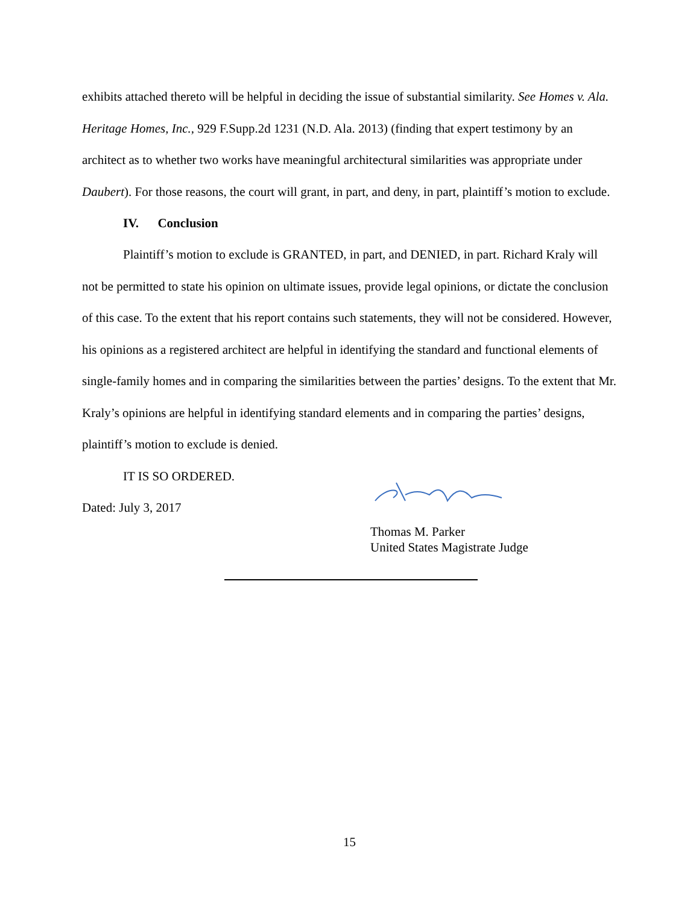exhibits attached thereto will be helpful in deciding the issue of substantial similarity. See Homes v. Ala. Heritage Homes, Inc., 929 F.Supp.2d 1231 (N.D. Ala. 2013) (finding that expert testimony by an architect as to whether two works have meaningful architectural similarities was appropriate under Daubert). For those reasons, the court will grant, in part, and deny, in part, plaintiff’s motion to exclude.
IV. Conclusion
Plaintiff’s motion to exclude is GRANTED, in part, and DENIED, in part. Richard Kraly will not be permitted to state his opinion on ultimate issues, provide legal opinions, or dictate the conclusion of this case. To the extent that his report contains such statements, they will not be considered. However, his opinions as a registered architect are helpful in identifying the standard and functional elements of single-family homes and in comparing the similarities between the parties’ designs. To the extent that Mr. Kraly’s opinions are helpful in identifying standard elements and in comparing the parties’ designs, plaintiff’s motion to exclude is denied.
IT IS SO ORDERED.
Dated: July 3, 2017
Thomas M. Parker
United States Magistrate Judge
15